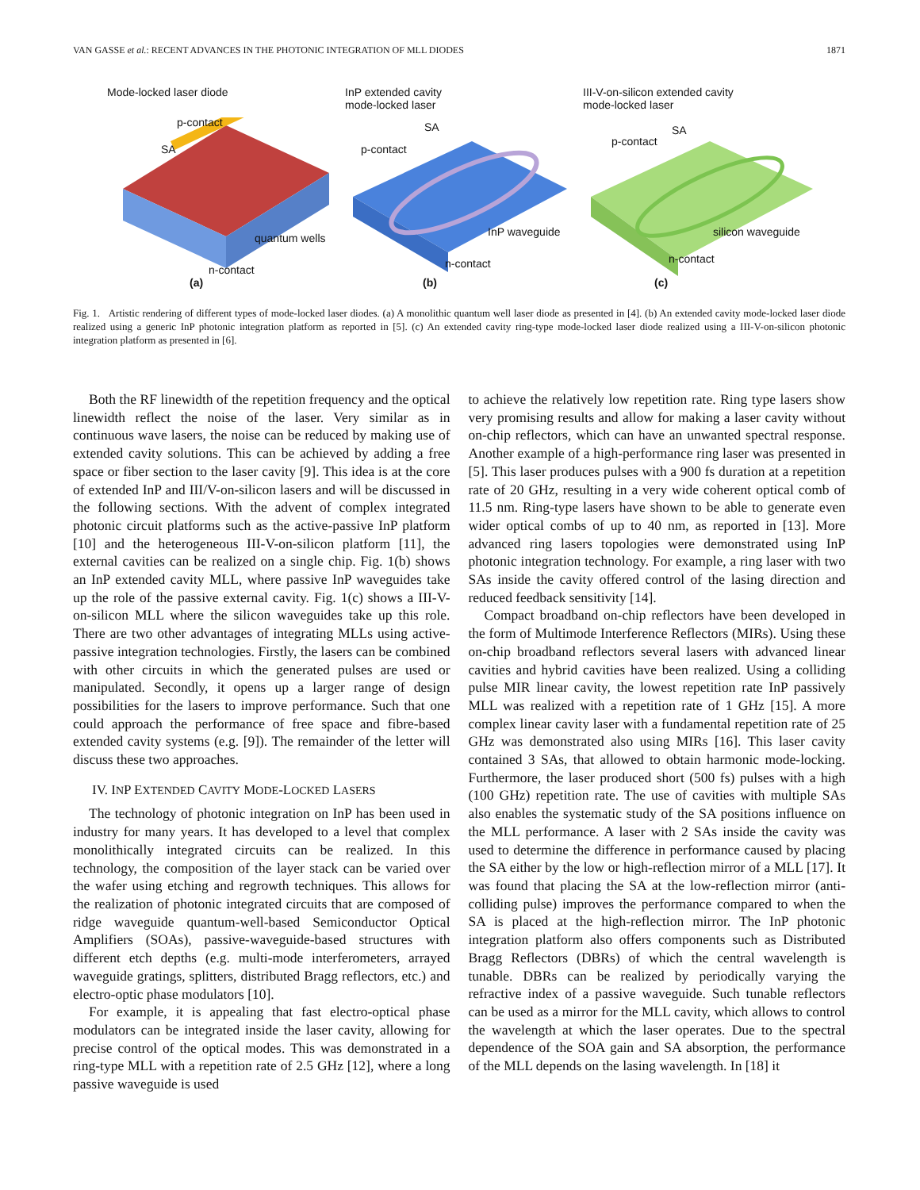VAN GASSE et al.: RECENT ADVANCES IN THE PHOTONIC INTEGRATION OF MLL DIODES 1871
Mode-locked laser diode
p-contact
SA
quantum wells
n-contact
(a)
InP extended cavity
mode-locked laser
SA
p-contact
InP waveguide
n-contact
(b)
III-V-on-silicon extended cavity
mode-locked laser
SA
p-contact
silicon waveguide
n-contact
(c)
Fig. 1. Artistic rendering of different types of mode-locked laser diodes. (a) A monolithic quantum well laser diode as presented in [4]. (b) An extended cavity mode-locked laser diode realized using a generic InP photonic integration platform as reported in [5]. (c) An extended cavity ring-type mode-locked laser diode realized using a III-V-on-silicon photonic integration platform as presented in [6].
Both the RF linewidth of the repetition frequency and the optical linewidth reflect the noise of the laser. Very similar as in continuous wave lasers, the noise can be reduced by making use of extended cavity solutions. This can be achieved by adding a free space or fiber section to the laser cavity [9]. This idea is at the core of extended InP and III/V-on-silicon lasers and will be discussed in the following sections. With the advent of complex integrated photonic circuit platforms such as the active-passive InP platform [10] and the heterogeneous III-V-on-silicon platform [11], the external cavities can be realized on a single chip. Fig. 1(b) shows an InP extended cavity MLL, where passive InP waveguides take up the role of the passive external cavity. Fig. 1(c) shows a III-V-on-silicon MLL where the silicon waveguides take up this role. There are two other advantages of integrating MLLs using active-passive integration technologies. Firstly, the lasers can be combined with other circuits in which the generated pulses are used or manipulated. Secondly, it opens up a larger range of design possibilities for the lasers to improve performance. Such that one could approach the performance of free space and fibre-based extended cavity systems (e.g. [9]). The remainder of the letter will discuss these two approaches.
IV. INP EXTENDED CAVITY MODE-LOCKED LASERS
The technology of photonic integration on InP has been used in industry for many years. It has developed to a level that complex monolithically integrated circuits can be realized. In this technology, the composition of the layer stack can be varied over the wafer using etching and regrowth techniques. This allows for the realization of photonic integrated circuits that are composed of ridge waveguide quantum-well-based Semiconductor Optical Amplifiers (SOAs), passive-waveguide-based structures with different etch depths (e.g. multi-mode interferometers, arrayed waveguide gratings, splitters, distributed Bragg reflectors, etc.) and electro-optic phase modulators [10].
For example, it is appealing that fast electro-optical phase modulators can be integrated inside the laser cavity, allowing for precise control of the optical modes. This was demonstrated in a ring-type MLL with a repetition rate of 2.5 GHz [12], where a long passive waveguide is used
to achieve the relatively low repetition rate. Ring type lasers show very promising results and allow for making a laser cavity without on-chip reflectors, which can have an unwanted spectral response. Another example of a high-performance ring laser was presented in [5]. This laser produces pulses with a 900 fs duration at a repetition rate of 20 GHz, resulting in a very wide coherent optical comb of 11.5 nm. Ring-type lasers have shown to be able to generate even wider optical combs of up to 40 nm, as reported in [13]. More advanced ring lasers topologies were demonstrated using InP photonic integration technology. For example, a ring laser with two SAs inside the cavity offered control of the lasing direction and reduced feedback sensitivity [14].
Compact broadband on-chip reflectors have been developed in the form of Multimode Interference Reflectors (MIRs). Using these on-chip broadband reflectors several lasers with advanced linear cavities and hybrid cavities have been realized. Using a colliding pulse MIR linear cavity, the lowest repetition rate InP passively MLL was realized with a repetition rate of 1 GHz [15]. A more complex linear cavity laser with a fundamental repetition rate of 25 GHz was demonstrated also using MIRs [16]. This laser cavity contained 3 SAs, that allowed to obtain harmonic mode-locking. Furthermore, the laser produced short (500 fs) pulses with a high (100 GHz) repetition rate. The use of cavities with multiple SAs also enables the systematic study of the SA positions influence on the MLL performance. A laser with 2 SAs inside the cavity was used to determine the difference in performance caused by placing the SA either by the low or high-reflection mirror of a MLL [17]. It was found that placing the SA at the low-reflection mirror (anti-colliding pulse) improves the performance compared to when the SA is placed at the high-reflection mirror. The InP photonic integration platform also offers components such as Distributed Bragg Reflectors (DBRs) of which the central wavelength is tunable. DBRs can be realized by periodically varying the refractive index of a passive waveguide. Such tunable reflectors can be used as a mirror for the MLL cavity, which allows to control the wavelength at which the laser operates. Due to the spectral dependence of the SOA gain and SA absorption, the performance of the MLL depends on the lasing wavelength. In [18] it